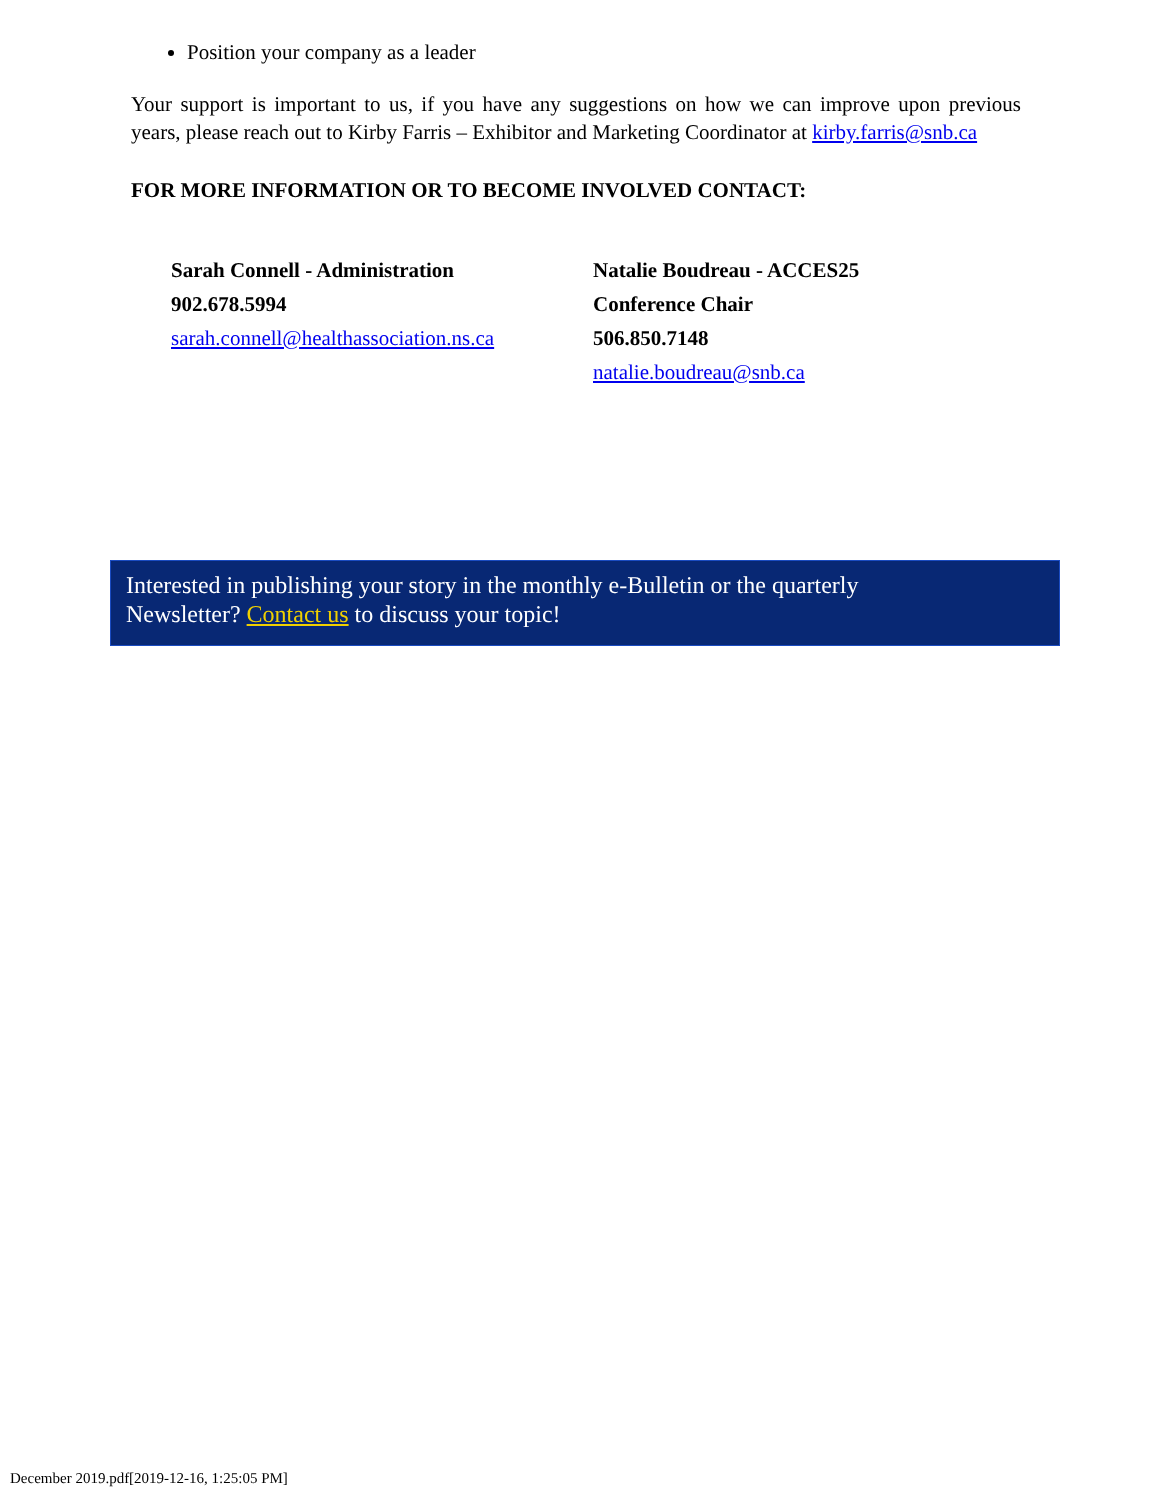Position your company as a leader
Your support is important to us, if you have any suggestions on how we can improve upon previous years, please reach out to Kirby Farris – Exhibitor and Marketing Coordinator at kirby.farris@snb.ca
FOR MORE INFORMATION OR TO BECOME INVOLVED CONTACT:
Sarah Connell - Administration
902.678.5994
sarah.connell@healthassociation.ns.ca
Natalie Boudreau - ACCES25 Conference Chair
506.850.7148
natalie.boudreau@snb.ca
Interested in publishing your story in the monthly e-Bulletin or the quarterly
Newsletter? Contact us to discuss your topic!
December 2019.pdf[2019-12-16, 1:25:05 PM]